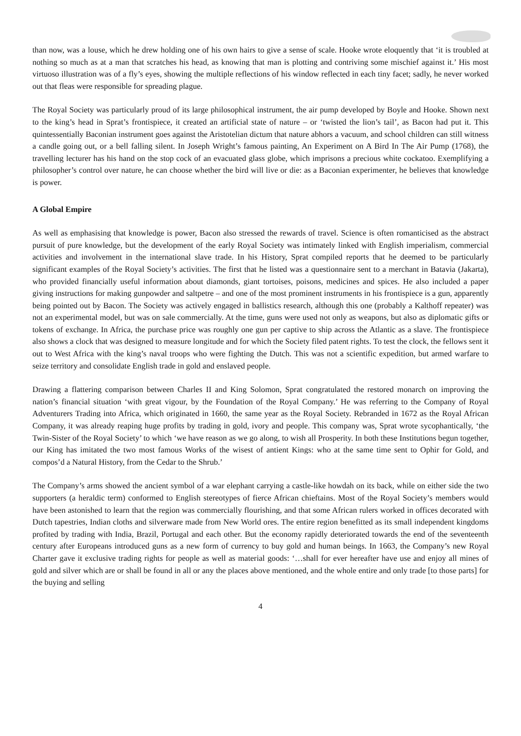than now, was a louse, which he drew holding one of his own hairs to give a sense of scale. Hooke wrote eloquently that ‘it is troubled at nothing so much as at a man that scratches his head, as knowing that man is plotting and contriving some mischief against it.’ His most virtuoso illustration was of a fly’s eyes, showing the multiple reflections of his window reflected in each tiny facet; sadly, he never worked out that fleas were responsible for spreading plague.
The Royal Society was particularly proud of its large philosophical instrument, the air pump developed by Boyle and Hooke. Shown next to the king’s head in Sprat’s frontispiece, it created an artificial state of nature – or ‘twisted the lion’s tail’, as Bacon had put it. This quintessentially Baconian instrument goes against the Aristotelian dictum that nature abhors a vacuum, and school children can still witness a candle going out, or a bell falling silent. In Joseph Wright’s famous painting, An Experiment on A Bird In The Air Pump (1768), the travelling lecturer has his hand on the stop cock of an evacuated glass globe, which imprisons a precious white cockatoo. Exemplifying a philosopher’s control over nature, he can choose whether the bird will live or die: as a Baconian experimenter, he believes that knowledge is power.
A Global Empire
As well as emphasising that knowledge is power, Bacon also stressed the rewards of travel. Science is often romanticised as the abstract pursuit of pure knowledge, but the development of the early Royal Society was intimately linked with English imperialism, commercial activities and involvement in the international slave trade. In his History, Sprat compiled reports that he deemed to be particularly significant examples of the Royal Society’s activities. The first that he listed was a questionnaire sent to a merchant in Batavia (Jakarta), who provided financially useful information about diamonds, giant tortoises, poisons, medicines and spices. He also included a paper giving instructions for making gunpowder and saltpetre – and one of the most prominent instruments in his frontispiece is a gun, apparently being pointed out by Bacon. The Society was actively engaged in ballistics research, although this one (probably a Kalthoff repeater) was not an experimental model, but was on sale commercially. At the time, guns were used not only as weapons, but also as diplomatic gifts or tokens of exchange. In Africa, the purchase price was roughly one gun per captive to ship across the Atlantic as a slave. The frontispiece also shows a clock that was designed to measure longitude and for which the Society filed patent rights. To test the clock, the fellows sent it out to West Africa with the king’s naval troops who were fighting the Dutch. This was not a scientific expedition, but armed warfare to seize territory and consolidate English trade in gold and enslaved people.
Drawing a flattering comparison between Charles II and King Solomon, Sprat congratulated the restored monarch on improving the nation’s financial situation ‘with great vigour, by the Foundation of the Royal Company.’ He was referring to the Company of Royal Adventurers Trading into Africa, which originated in 1660, the same year as the Royal Society. Rebranded in 1672 as the Royal African Company, it was already reaping huge profits by trading in gold, ivory and people. This company was, Sprat wrote sycophantically, ‘the Twin-Sister of the Royal Society’ to which ‘we have reason as we go along, to wish all Prosperity. In both these Institutions begun together, our King has imitated the two most famous Works of the wisest of antient Kings: who at the same time sent to Ophir for Gold, and compos’d a Natural History, from the Cedar to the Shrub.’
The Company’s arms showed the ancient symbol of a war elephant carrying a castle-like howdah on its back, while on either side the two supporters (a heraldic term) conformed to English stereotypes of fierce African chieftains. Most of the Royal Society’s members would have been astonished to learn that the region was commercially flourishing, and that some African rulers worked in offices decorated with Dutch tapestries, Indian cloths and silverware made from New World ores. The entire region benefitted as its small independent kingdoms profited by trading with India, Brazil, Portugal and each other. But the economy rapidly deteriorated towards the end of the seventeenth century after Europeans introduced guns as a new form of currency to buy gold and human beings. In 1663, the Company’s new Royal Charter gave it exclusive trading rights for people as well as material goods: ‘…shall for ever hereafter have use and enjoy all mines of gold and silver which are or shall be found in all or any the places above mentioned, and the whole entire and only trade [to those parts] for the buying and selling
4